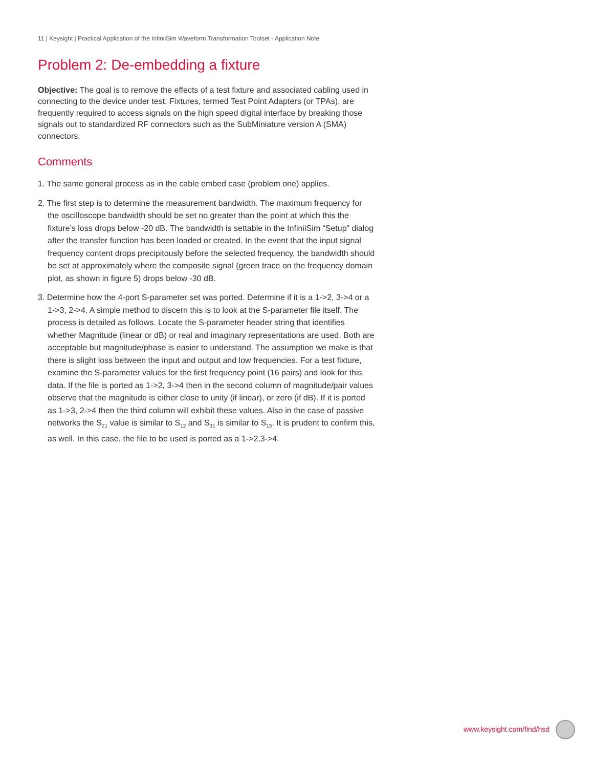11 | Keysight | Practical Application of the InfiniiSim Waveform Transformation Toolset - Application Note
Problem 2: De-embedding a fixture
Objective: The goal is to remove the effects of a test fixture and associated cabling used in connecting to the device under test. Fixtures, termed Test Point Adapters (or TPAs), are frequently required to access signals on the high speed digital interface by breaking those signals out to standardized RF connectors such as the SubMiniature version A (SMA) connectors.
Comments
1. The same general process as in the cable embed case (problem one) applies.
2. The first step is to determine the measurement bandwidth. The maximum frequency for the oscilloscope bandwidth should be set no greater than the point at which this the fixture’s loss drops below -20 dB. The bandwidth is settable in the InfiniiSim “Setup” dialog after the transfer function has been loaded or created. In the event that the input signal frequency content drops precipitously before the selected frequency, the bandwidth should be set at approximately where the composite signal (green trace on the frequency domain plot, as shown in figure 5) drops below -30 dB.
3. Determine how the 4-port S-parameter set was ported. Determine if it is a 1->2, 3->4 or a 1->3, 2->4. A simple method to discern this is to look at the S-parameter file itself. The process is detailed as follows. Locate the S-parameter header string that identifies whether Magnitude (linear or dB) or real and imaginary representations are used. Both are acceptable but magnitude/phase is easier to understand. The assumption we make is that there is slight loss between the input and output and low frequencies. For a test fixture, examine the S-parameter values for the first frequency point (16 pairs) and look for this data. If the file is ported as 1->2, 3->4 then in the second column of magnitude/pair values observe that the magnitude is either close to unity (if linear), or zero (if dB). If it is ported as 1->3, 2->4 then the third column will exhibit these values. Also in the case of passive networks the S<sub>21</sub> value is similar to S<sub>12</sub> and S<sub>31</sub> is similar to S<sub>13</sub>. It is prudent to confirm this, as well. In this case, the file to be used is ported as a 1->2,3->4.
www.keysight.com/find/hsd